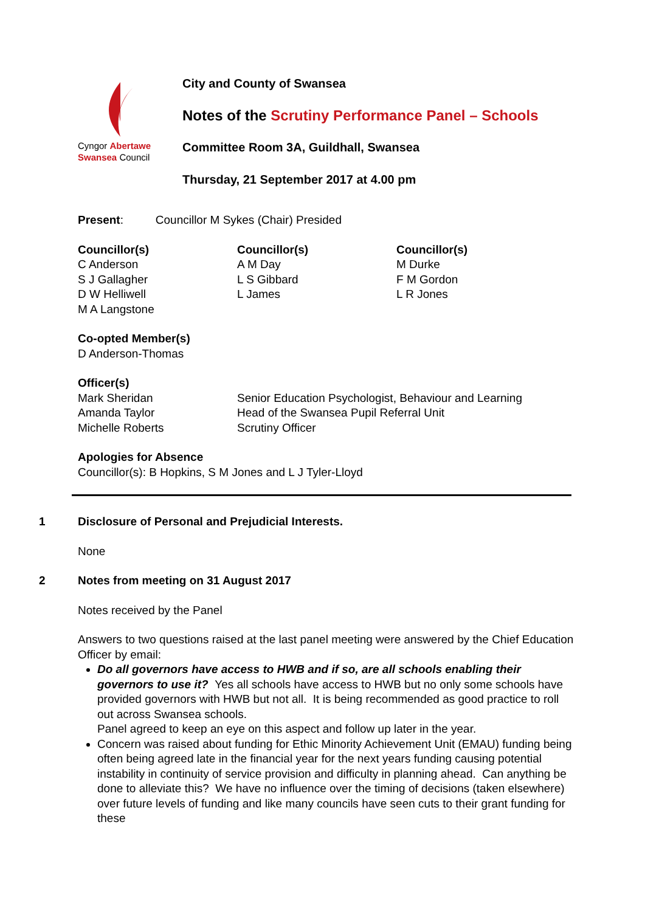Cyngor Abertawe
Swansea Council
City and County of Swansea
Notes of the Scrutiny Performance Panel – Schools
Committee Room 3A, Guildhall, Swansea
Thursday, 21 September 2017 at 4.00 pm
Present: Councillor M Sykes (Chair) Presided
Councillor(s)
C Anderson
S J Gallagher
D W Helliwell
M A Langstone
Councillor(s)
A M Day
L S Gibbard
L James
Councillor(s)
M Durke
F M Gordon
L R Jones
Co-opted Member(s)
D Anderson-Thomas
Officer(s)
Mark Sheridan Senior Education Psychologist, Behaviour and Learning Amanda Taylor Head of the Swansea Pupil Referral Unit Michelle Roberts Scrutiny Officer
Apologies for Absence
Councillor(s): B Hopkins, S M Jones and L J Tyler-Lloyd
1 Disclosure of Personal and Prejudicial Interests.
None
2 Notes from meeting on 31 August 2017
Notes received by the Panel
Answers to two questions raised at the last panel meeting were answered by the Chief Education Officer by email:
Do all governors have access to HWB and if so, are all schools enabling their governors to use it? Yes all schools have access to HWB but no only some schools have provided governors with HWB but not all. It is being recommended as good practice to roll out across Swansea schools.
Panel agreed to keep an eye on this aspect and follow up later in the year.
Concern was raised about funding for Ethic Minority Achievement Unit (EMAU) funding being often being agreed late in the financial year for the next years funding causing potential instability in continuity of service provision and difficulty in planning ahead. Can anything be done to alleviate this? We have no influence over the timing of decisions (taken elsewhere) over future levels of funding and like many councils have seen cuts to their grant funding for these